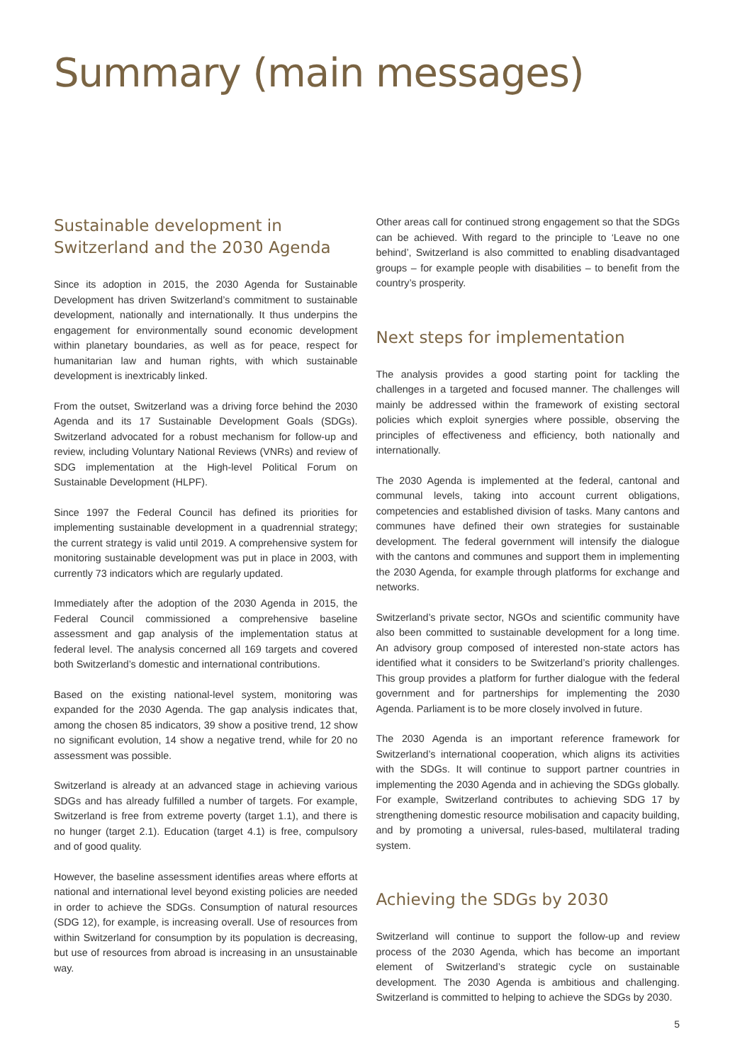Summary (main messages)
Sustainable development in Switzerland and the 2030 Agenda
Since its adoption in 2015, the 2030 Agenda for Sustainable Development has driven Switzerland’s commitment to sustainable development, nationally and internationally. It thus underpins the engagement for environmentally sound economic development within planetary boundaries, as well as for peace, respect for humanitarian law and human rights, with which sustainable development is inextricably linked.
From the outset, Switzerland was a driving force behind the 2030 Agenda and its 17 Sustainable Development Goals (SDGs). Switzerland advocated for a robust mechanism for follow-up and review, including Voluntary National Reviews (VNRs) and review of SDG implementation at the High-level Political Forum on Sustainable Development (HLPF).
Since 1997 the Federal Council has defined its priorities for implementing sustainable development in a quadrennial strategy; the current strategy is valid until 2019. A comprehensive system for monitoring sustainable development was put in place in 2003, with currently 73 indicators which are regularly updated.
Immediately after the adoption of the 2030 Agenda in 2015, the Federal Council commissioned a comprehensive baseline assessment and gap analysis of the implementation status at federal level. The analysis concerned all 169 targets and covered both Switzerland’s domestic and international contributions.
Based on the existing national-level system, monitoring was expanded for the 2030 Agenda. The gap analysis indicates that, among the chosen 85 indicators, 39 show a positive trend, 12 show no significant evolution, 14 show a negative trend, while for 20 no assessment was possible.
Switzerland is already at an advanced stage in achieving various SDGs and has already fulfilled a number of targets. For example, Switzerland is free from extreme poverty (target 1.1), and there is no hunger (target 2.1). Education (target 4.1) is free, compulsory and of good quality.
However, the baseline assessment identifies areas where efforts at national and international level beyond existing policies are needed in order to achieve the SDGs. Consumption of natural resources (SDG 12), for example, is increasing overall. Use of resources from within Switzerland for consumption by its population is decreasing, but use of resources from abroad is increasing in an unsustainable way.
Other areas call for continued strong engagement so that the SDGs can be achieved. With regard to the principle to ‘Leave no one behind’, Switzerland is also committed to enabling disadvantaged groups – for example people with disabilities – to benefit from the country’s prosperity.
Next steps for implementation
The analysis provides a good starting point for tackling the challenges in a targeted and focused manner. The challenges will mainly be addressed within the framework of existing sectoral policies which exploit synergies where possible, observing the principles of effectiveness and efficiency, both nationally and internationally.
The 2030 Agenda is implemented at the federal, cantonal and communal levels, taking into account current obligations, competencies and established division of tasks. Many cantons and communes have defined their own strategies for sustainable development. The federal government will intensify the dialogue with the cantons and communes and support them in implementing the 2030 Agenda, for example through platforms for exchange and networks.
Switzerland’s private sector, NGOs and scientific community have also been committed to sustainable development for a long time. An advisory group composed of interested non-state actors has identified what it considers to be Switzerland’s priority challenges. This group provides a platform for further dialogue with the federal government and for partnerships for implementing the 2030 Agenda. Parliament is to be more closely involved in future.
The 2030 Agenda is an important reference framework for Switzerland’s international cooperation, which aligns its activities with the SDGs. It will continue to support partner countries in implementing the 2030 Agenda and in achieving the SDGs globally. For example, Switzerland contributes to achieving SDG 17 by strengthening domestic resource mobilisation and capacity building, and by promoting a universal, rules-based, multilateral trading system.
Achieving the SDGs by 2030
Switzerland will continue to support the follow-up and review process of the 2030 Agenda, which has become an important element of Switzerland’s strategic cycle on sustainable development. The 2030 Agenda is ambitious and challenging. Switzerland is committed to helping to achieve the SDGs by 2030.
5